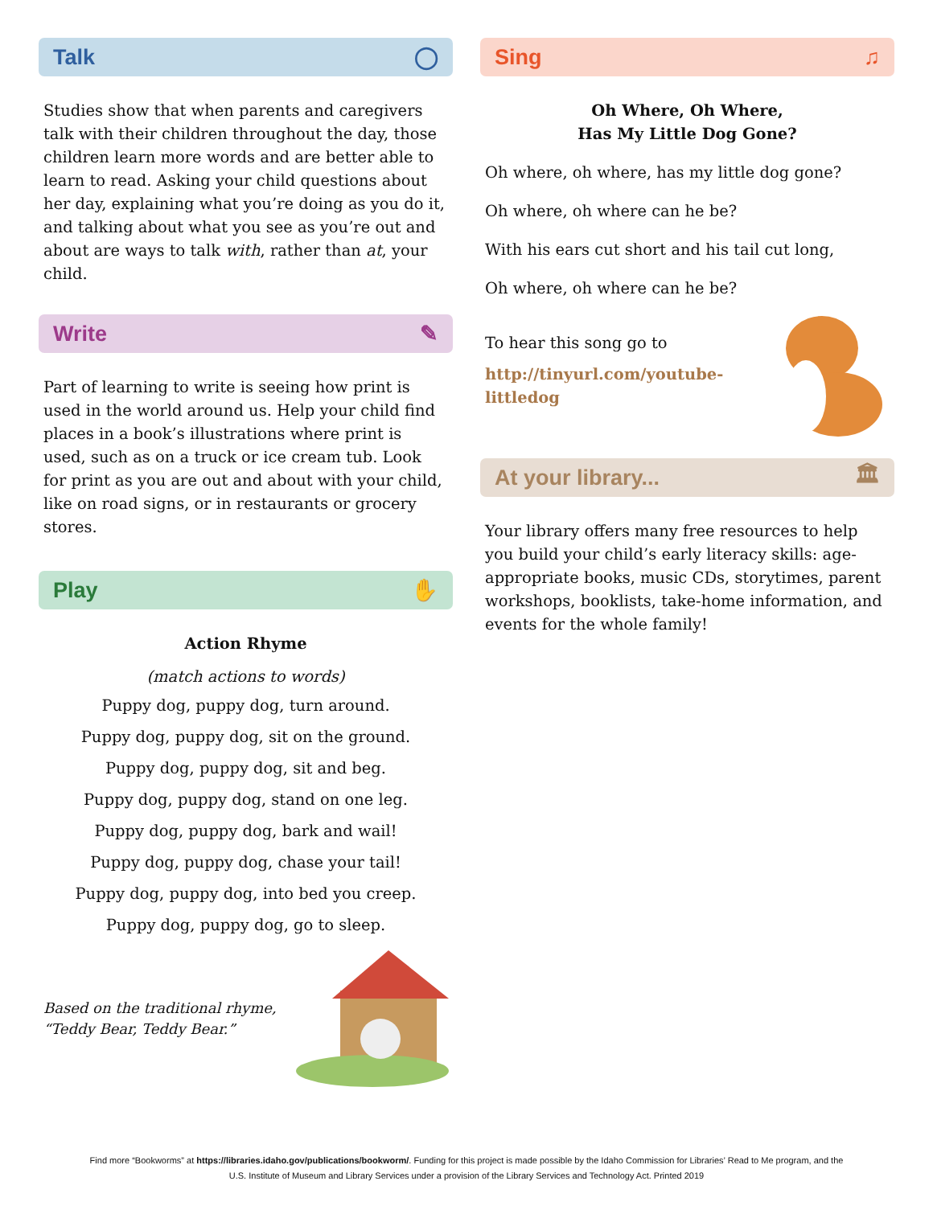Talk ◯
Studies show that when parents and caregivers talk with their children throughout the day, those children learn more words and are better able to learn to read. Asking your child questions about her day, explaining what you’re doing as you do it, and talking about what you see as you’re out and about are ways to talk with, rather than at, your child.
Write ✎
Part of learning to write is seeing how print is used in the world around us. Help your child find places in a book’s illustrations where print is used, such as on a truck or ice cream tub. Look for print as you are out and about with your child, like on road signs, or in restaurants or grocery stores.
Play ✋
Action Rhyme
(match actions to words)
Puppy dog, puppy dog, turn around.
Puppy dog, puppy dog, sit on the ground.
Puppy dog, puppy dog, sit and beg.
Puppy dog, puppy dog, stand on one leg.
Puppy dog, puppy dog, bark and wail!
Puppy dog, puppy dog, chase your tail!
Puppy dog, puppy dog, into bed you creep.
Puppy dog, puppy dog, go to sleep.
Based on the traditional rhyme, “Teddy Bear, Teddy Bear.”
Sing ♫
Oh Where, Oh Where,
Has My Little Dog Gone?
Oh where, oh where, has my little dog gone?
Oh where, oh where can he be?
With his ears cut short and his tail cut long,
Oh where, oh where can he be?
To hear this song go to
http://tinyurl.com/youtube-littledog
At your library... 🏛
Your library offers many free resources to help you build your child’s early literacy skills: age-appropriate books, music CDs, storytimes, parent workshops, booklists, take-home information, and events for the whole family!
Find more “Bookworms” at https://libraries.idaho.gov/publications/bookworm/. Funding for this project is made possible by the Idaho Commission for Libraries’ Read to Me program, and the
U.S. Institute of Museum and Library Services under a provision of the Library Services and Technology Act. Printed 2019